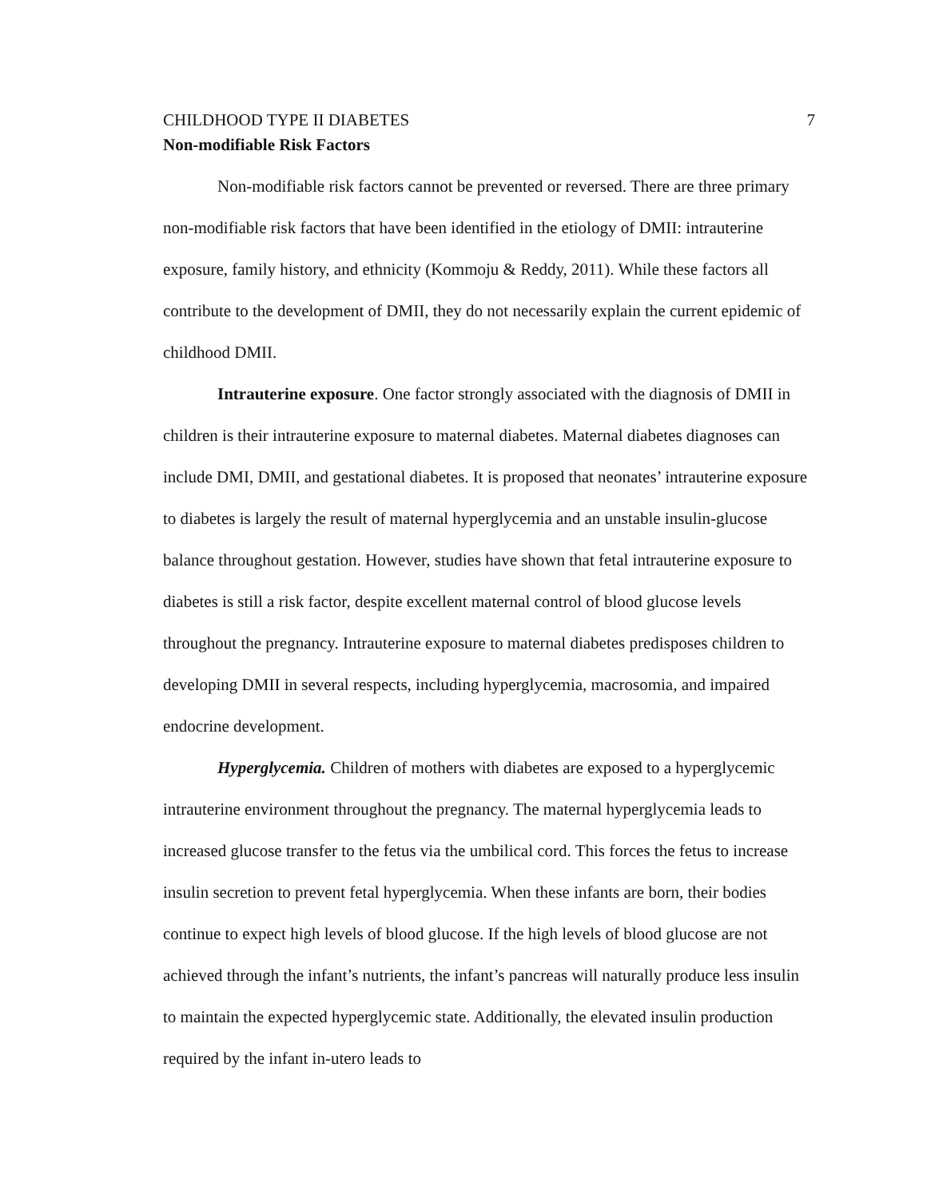CHILDHOOD TYPE II DIABETES 7
Non-modifiable Risk Factors
Non-modifiable risk factors cannot be prevented or reversed. There are three primary non-modifiable risk factors that have been identified in the etiology of DMII: intrauterine exposure, family history, and ethnicity (Kommoju & Reddy, 2011). While these factors all contribute to the development of DMII, they do not necessarily explain the current epidemic of childhood DMII.
Intrauterine exposure. One factor strongly associated with the diagnosis of DMII in children is their intrauterine exposure to maternal diabetes. Maternal diabetes diagnoses can include DMI, DMII, and gestational diabetes. It is proposed that neonates’ intrauterine exposure to diabetes is largely the result of maternal hyperglycemia and an unstable insulin-glucose balance throughout gestation. However, studies have shown that fetal intrauterine exposure to diabetes is still a risk factor, despite excellent maternal control of blood glucose levels throughout the pregnancy. Intrauterine exposure to maternal diabetes predisposes children to developing DMII in several respects, including hyperglycemia, macrosomia, and impaired endocrine development.
Hyperglycemia. Children of mothers with diabetes are exposed to a hyperglycemic intrauterine environment throughout the pregnancy. The maternal hyperglycemia leads to increased glucose transfer to the fetus via the umbilical cord. This forces the fetus to increase insulin secretion to prevent fetal hyperglycemia. When these infants are born, their bodies continue to expect high levels of blood glucose. If the high levels of blood glucose are not achieved through the infant’s nutrients, the infant’s pancreas will naturally produce less insulin to maintain the expected hyperglycemic state. Additionally, the elevated insulin production required by the infant in-utero leads to